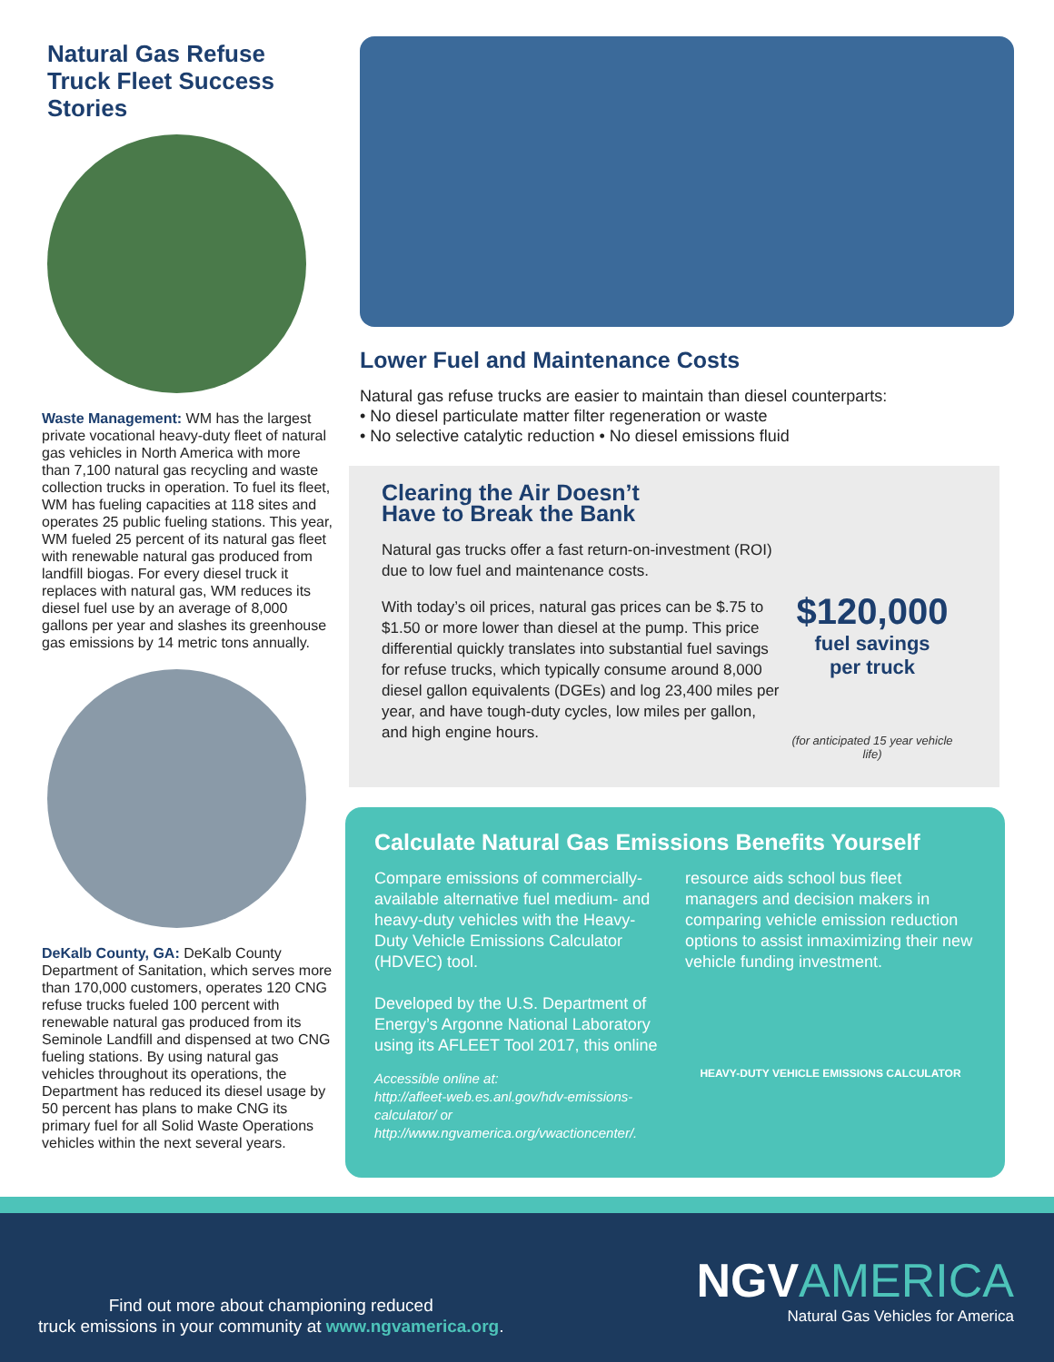Natural Gas Refuse Truck Fleet Success Stories
Waste Management: WM has the largest private vocational heavy-duty fleet of natural gas vehicles in North America with more than 7,100 natural gas recycling and waste collection trucks in operation. To fuel its fleet, WM has fueling capacities at 118 sites and operates 25 public fueling stations. This year, WM fueled 25 percent of its natural gas fleet with renewable natural gas produced from landfill biogas. For every diesel truck it replaces with natural gas, WM reduces its diesel fuel use by an average of 8,000 gallons per year and slashes its greenhouse gas emissions by 14 metric tons annually.
DeKalb County, GA: DeKalb County Department of Sanitation, which serves more than 170,000 customers, operates 120 CNG refuse trucks fueled 100 percent with renewable natural gas produced from its Seminole Landfill and dispensed at two CNG fueling stations. By using natural gas vehicles throughout its operations, the Department has reduced its diesel usage by 50 percent has plans to make CNG its primary fuel for all Solid Waste Operations vehicles within the next several years.
Lower Fuel and Maintenance Costs
Natural gas refuse trucks are easier to maintain than diesel counterparts:
• No diesel particulate matter filter regeneration or waste
• No selective catalytic reduction • No diesel emissions fluid
Clearing the Air Doesn’t
Have to Break the Bank
Natural gas trucks offer a fast return-on-investment (ROI) due to low fuel and maintenance costs.
With today’s oil prices, natural gas prices can be $.75 to $1.50 or more lower than diesel at the pump. This price differential quickly translates into substantial fuel savings for refuse trucks, which typically consume around 8,000 diesel gallon equivalents (DGEs) and log 23,400 miles per year, and have tough-duty cycles, low miles per gallon, and high engine hours.
$120,000
fuel savings
per truck
(for anticipated 15 year vehicle life)
Calculate Natural Gas Emissions Benefits Yourself
Compare emissions of commercially-available alternative fuel medium- and heavy-duty vehicles with the Heavy-Duty Vehicle Emissions Calculator (HDVEC) tool.
Developed by the U.S. Department of Energy’s Argonne National Laboratory using its AFLEET Tool 2017, this online
Accessible online at:
http://afleet-web.es.anl.gov/hdv-emissions-calculator/ or http://www.ngvamerica.org/vwactioncenter/.
resource aids school bus fleet managers and decision makers in comparing vehicle emission reduction options to assist inmaximizing their new vehicle funding investment.
HEAVY-DUTY VEHICLE EMISSIONS CALCULATOR
Find out more about championing reduced
truck emissions in your community at www.ngvamerica.org.
NGVAMERICA
Natural Gas Vehicles for America